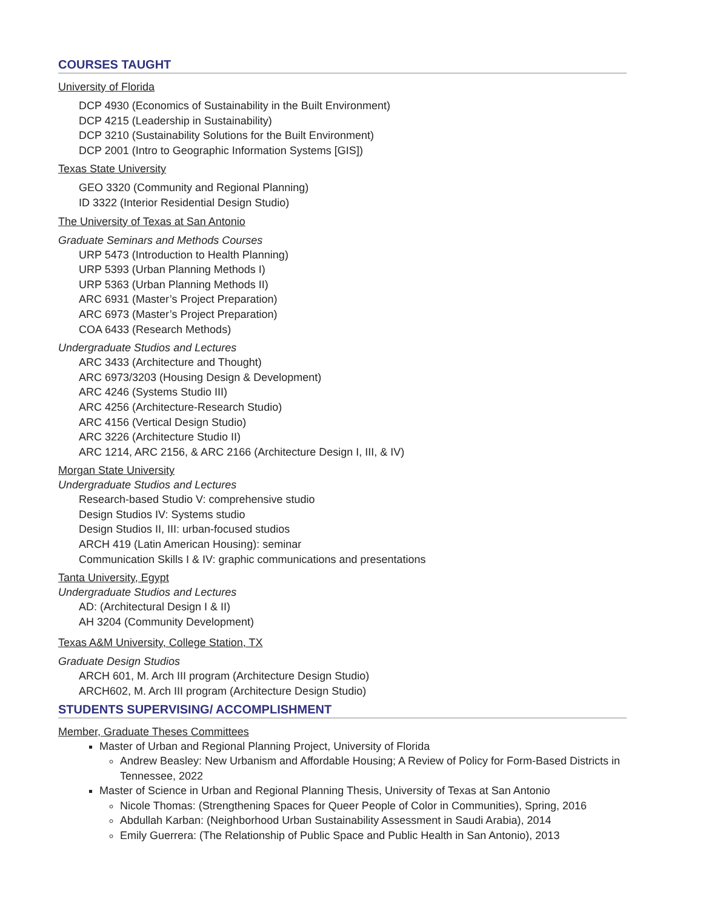COURSES TAUGHT
University of Florida
DCP 4930 (Economics of Sustainability in the Built Environment)
DCP 4215 (Leadership in Sustainability)
DCP 3210 (Sustainability Solutions for the Built Environment)
DCP 2001 (Intro to Geographic Information Systems [GIS])
Texas State University
GEO 3320 (Community and Regional Planning)
ID 3322 (Interior Residential Design Studio)
The University of Texas at San Antonio
Graduate Seminars and Methods Courses
URP 5473 (Introduction to Health Planning)
URP 5393 (Urban Planning Methods I)
URP 5363 (Urban Planning Methods II)
ARC 6931 (Master’s Project Preparation)
ARC 6973 (Master’s Project Preparation)
COA 6433 (Research Methods)
Undergraduate Studios and Lectures
ARC 3433 (Architecture and Thought)
ARC 6973/3203 (Housing Design & Development)
ARC 4246 (Systems Studio III)
ARC 4256 (Architecture-Research Studio)
ARC 4156 (Vertical Design Studio)
ARC 3226 (Architecture Studio II)
ARC 1214, ARC 2156, & ARC 2166 (Architecture Design I, III, & IV)
Morgan State University
Undergraduate Studios and Lectures
Research-based Studio V: comprehensive studio
Design Studios IV: Systems studio
Design Studios II, III: urban-focused studios
ARCH 419 (Latin American Housing): seminar
Communication Skills I & IV: graphic communications and presentations
Tanta University, Egypt
Undergraduate Studios and Lectures
AD: (Architectural Design I & II)
AH 3204 (Community Development)
Texas A&M University, College Station, TX
Graduate Design Studios
ARCH 601, M. Arch III program (Architecture Design Studio)
ARCH602, M. Arch III program (Architecture Design Studio)
STUDENTS SUPERVISING/ ACCOMPLISHMENT
Member, Graduate Theses Committees
Master of Urban and Regional Planning Project, University of Florida
Andrew Beasley: New Urbanism and Affordable Housing; A Review of Policy for Form-Based Districts in Tennessee, 2022
Master of Science in Urban and Regional Planning Thesis, University of Texas at San Antonio
Nicole Thomas: (Strengthening Spaces for Queer People of Color in Communities), Spring, 2016
Abdullah Karban: (Neighborhood Urban Sustainability Assessment in Saudi Arabia), 2014
Emily Guerrera: (The Relationship of Public Space and Public Health in San Antonio), 2013